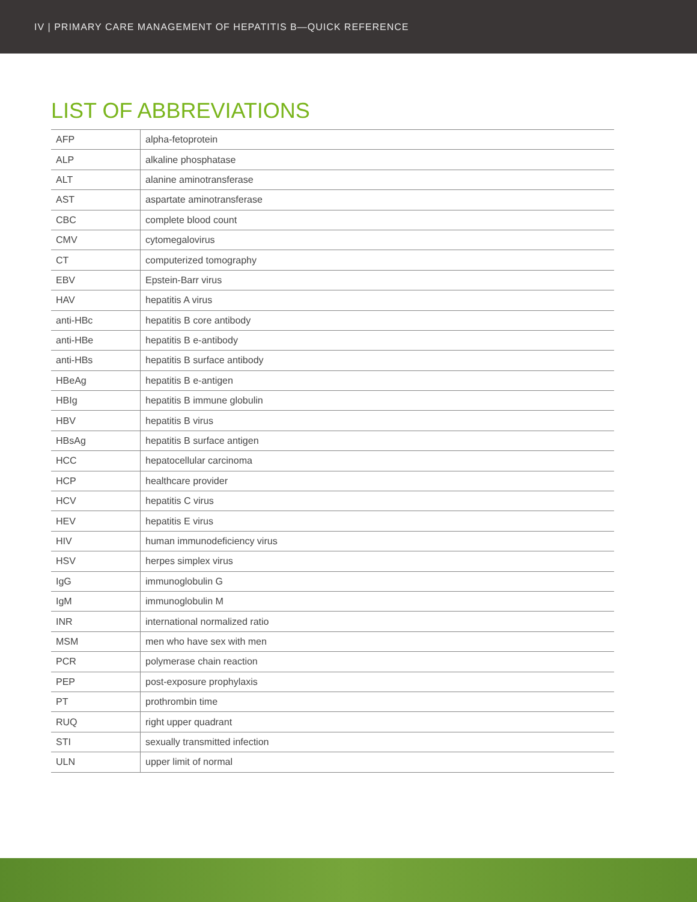IV | PRIMARY CARE MANAGEMENT OF HEPATITIS B—QUICK REFERENCE
LIST OF ABBREVIATIONS
| AFP | alpha-fetoprotein |
| ALP | alkaline phosphatase |
| ALT | alanine aminotransferase |
| AST | aspartate aminotransferase |
| CBC | complete blood count |
| CMV | cytomegalovirus |
| CT | computerized tomography |
| EBV | Epstein-Barr virus |
| HAV | hepatitis A virus |
| anti-HBc | hepatitis B core antibody |
| anti-HBe | hepatitis B e-antibody |
| anti-HBs | hepatitis B surface antibody |
| HBeAg | hepatitis B e-antigen |
| HBIg | hepatitis B immune globulin |
| HBV | hepatitis B virus |
| HBsAg | hepatitis B surface antigen |
| HCC | hepatocellular carcinoma |
| HCP | healthcare provider |
| HCV | hepatitis C virus |
| HEV | hepatitis E virus |
| HIV | human immunodeficiency virus |
| HSV | herpes simplex virus |
| IgG | immunoglobulin G |
| IgM | immunoglobulin M |
| INR | international normalized ratio |
| MSM | men who have sex with men |
| PCR | polymerase chain reaction |
| PEP | post-exposure prophylaxis |
| PT | prothrombin time |
| RUQ | right upper quadrant |
| STI | sexually transmitted infection |
| ULN | upper limit of normal |